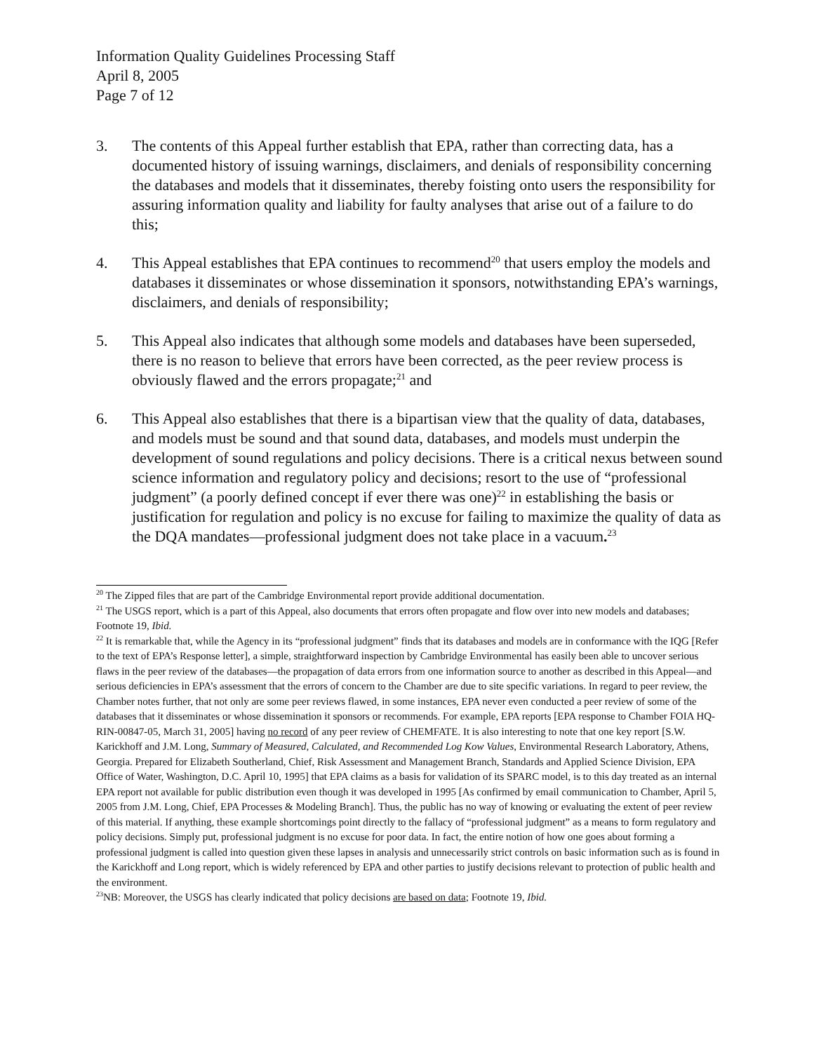Information Quality Guidelines Processing Staff
April 8, 2005
Page 7 of 12
3. The contents of this Appeal further establish that EPA, rather than correcting data, has a documented history of issuing warnings, disclaimers, and denials of responsibility concerning the databases and models that it disseminates, thereby foisting onto users the responsibility for assuring information quality and liability for faulty analyses that arise out of a failure to do this;
4. This Appeal establishes that EPA continues to recommend<sup>20</sup> that users employ the models and databases it disseminates or whose dissemination it sponsors, notwithstanding EPA’s warnings, disclaimers, and denials of responsibility;
5. This Appeal also indicates that although some models and databases have been superseded, there is no reason to believe that errors have been corrected, as the peer review process is obviously flawed and the errors propagate;<sup>21</sup> and
6. This Appeal also establishes that there is a bipartisan view that the quality of data, databases, and models must be sound and that sound data, databases, and models must underpin the development of sound regulations and policy decisions. There is a critical nexus between sound science information and regulatory policy and decisions; resort to the use of “professional judgment” (a poorly defined concept if ever there was one)<sup>22</sup> in establishing the basis or justification for regulation and policy is no excuse for failing to maximize the quality of data as the DQA mandates—professional judgment does not take place in a vacuum.<sup>23</sup>
<sup>20</sup> The Zipped files that are part of the Cambridge Environmental report provide additional documentation.
<sup>21</sup> The USGS report, which is a part of this Appeal, also documents that errors often propagate and flow over into new models and databases; Footnote 19, Ibid.
<sup>22</sup> It is remarkable that, while the Agency in its “professional judgment” finds that its databases and models are in conformance with the IQG [Refer to the text of EPA’s Response letter], a simple, straightforward inspection by Cambridge Environmental has easily been able to uncover serious flaws in the peer review of the databases—the propagation of data errors from one information source to another as described in this Appeal—and serious deficiencies in EPA’s assessment that the errors of concern to the Chamber are due to site specific variations. In regard to peer review, the Chamber notes further, that not only are some peer reviews flawed, in some instances, EPA never even conducted a peer review of some of the databases that it disseminates or whose dissemination it sponsors or recommends. For example, EPA reports [EPA response to Chamber FOIA HQ-RIN-00847-05, March 31, 2005] having no record of any peer review of CHEMFATE. It is also interesting to note that one key report [S.W. Karickhoff and J.M. Long, Summary of Measured, Calculated, and Recommended Log Kow Values, Environmental Research Laboratory, Athens, Georgia. Prepared for Elizabeth Southerland, Chief, Risk Assessment and Management Branch, Standards and Applied Science Division, EPA Office of Water, Washington, D.C. April 10, 1995] that EPA claims as a basis for validation of its SPARC model, is to this day treated as an internal EPA report not available for public distribution even though it was developed in 1995 [As confirmed by email communication to Chamber, April 5, 2005 from J.M. Long, Chief, EPA Processes & Modeling Branch]. Thus, the public has no way of knowing or evaluating the extent of peer review of this material. If anything, these example shortcomings point directly to the fallacy of “professional judgment” as a means to form regulatory and policy decisions. Simply put, professional judgment is no excuse for poor data. In fact, the entire notion of how one goes about forming a professional judgment is called into question given these lapses in analysis and unnecessarily strict controls on basic information such as is found in the Karickhoff and Long report, which is widely referenced by EPA and other parties to justify decisions relevant to protection of public health and the environment.
<sup>23</sup>NB: Moreover, the USGS has clearly indicated that policy decisions are based on data; Footnote 19, Ibid.